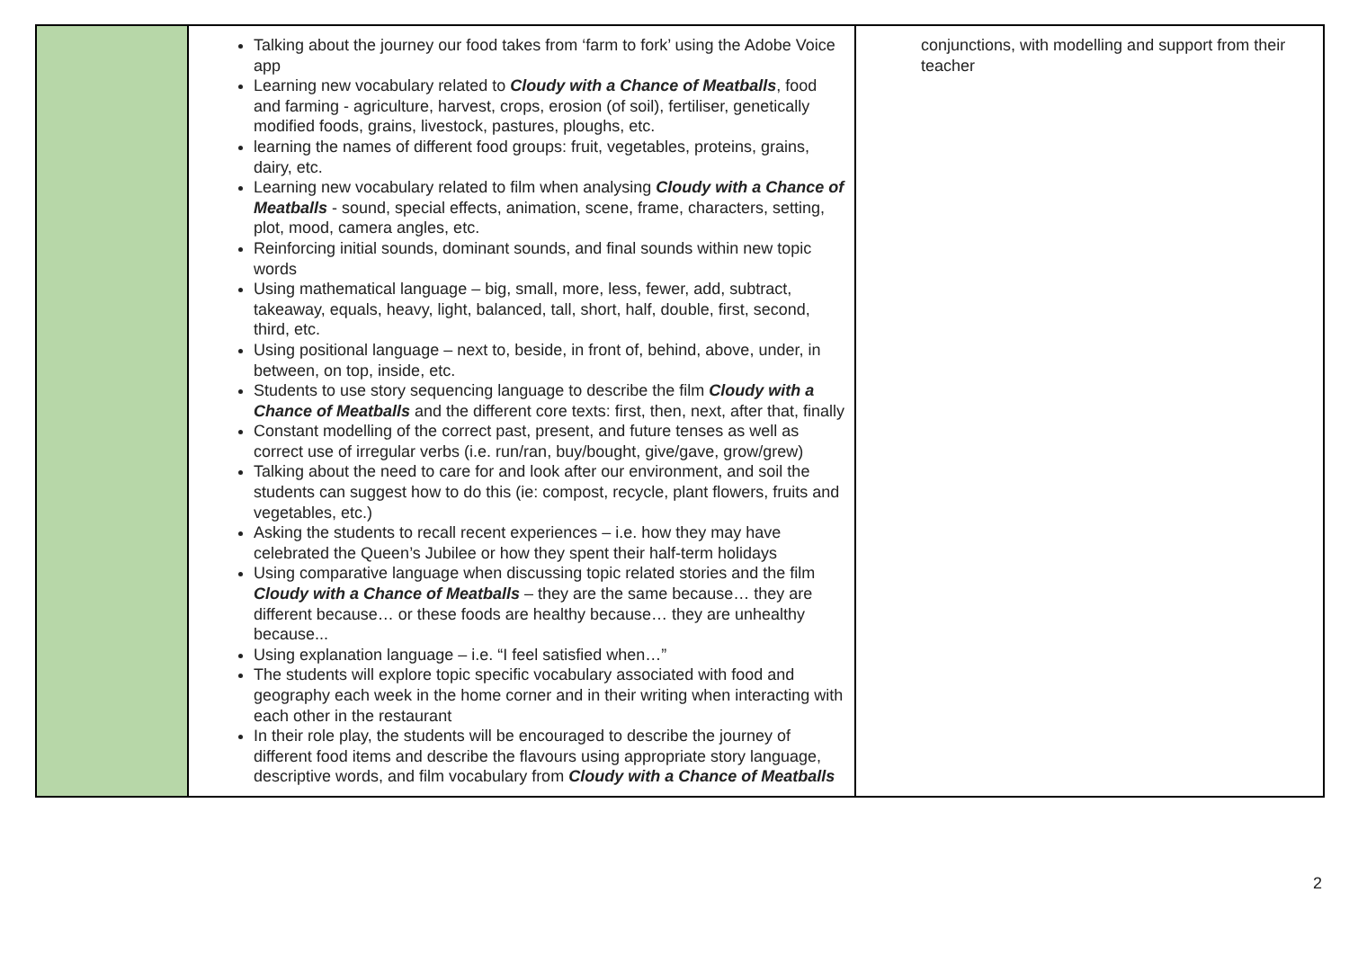| | Talking about the journey our food takes from ‘farm to fork’ using the Adobe Voice app Learning new vocabulary related to Cloudy with a Chance of Meatballs , food and farming - agriculture, harvest, crops, erosion (of soil), fertiliser, genetically modified foods, grains, livestock, pastures, ploughs, etc. learning the names of different food groups: fruit, vegetables, proteins, grains, dairy, etc. Learning new vocabulary related to film when analysing Cloudy with a Chance of Meatballs - sound, special effects, animation, scene, frame, characters, setting, plot, mood, camera angles, etc. Reinforcing initial sounds, dominant sounds, and final sounds within new topic words Using mathematical language – big, small, more, less, fewer, add, subtract, takeaway, equals, heavy, light, balanced, tall, short, half, double, first, second, third, etc. Using positional language – next to, beside, in front of, behind, above, under, in between, on top, inside, etc. Students to use story sequencing language to describe the film Cloudy with a Chance of Meatballs and the different core texts: first, then, next, after that, finally Constant modelling of the correct past, present, and future tenses as well as correct use of irregular verbs (i.e. run/ran, buy/bought, give/gave, grow/grew) Talking about the need to care for and look after our environment, and soil the students can suggest how to do this (ie: compost, recycle, plant flowers, fruits and vegetables, etc.) Asking the students to recall recent experiences – i.e. how they may have celebrated the Queen’s Jubilee or how they spent their half-term holidays Using comparative language when discussing topic related stories and the film Cloudy with a Chance of Meatballs – they are the same because… they are different because… or these foods are healthy because… they are unhealthy because... Using explanation language – i.e. “I feel satisfied when…” The students will explore topic specific vocabulary associated with food and geography each week in the home corner and in their writing when interacting with each other in the restaurant In their role play, the students will be encouraged to describe the journey of different food items and describe the flavours using appropriate story language, descriptive words, and film vocabulary from Cloudy with a Chance of Meatballs | conjunctions, with modelling and support from their teacher |
2